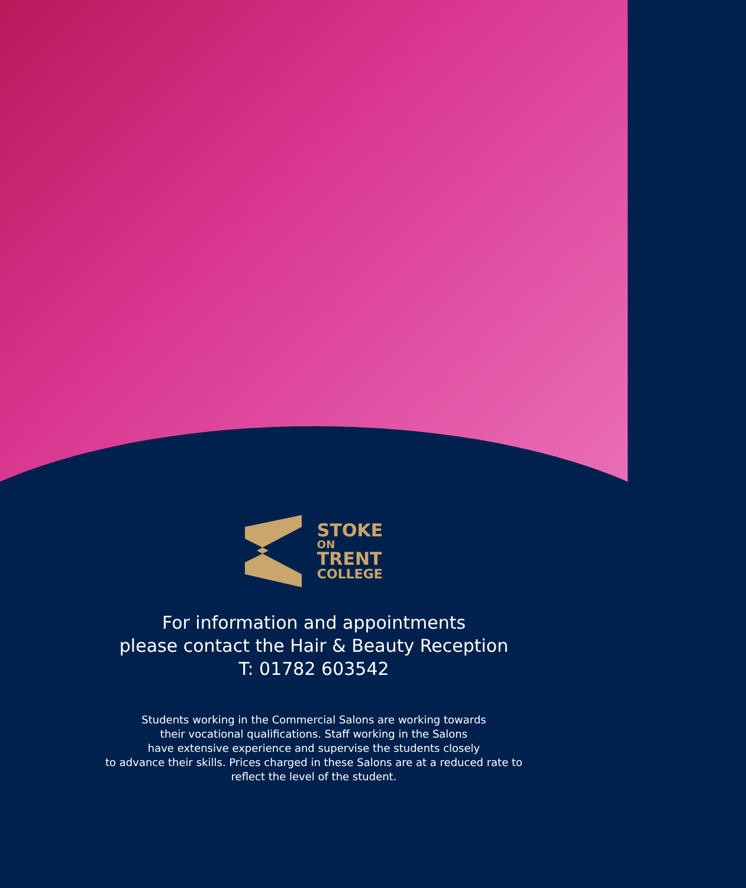STOKE
ON
TRENT
COLLEGE
For information and appointments
please contact the Hair & Beauty Reception
T: 01782 603542
Students working in the Commercial Salons are working towards
their vocational qualifications. Staff working in the Salons
have extensive experience and supervise the students closely
to advance their skills. Prices charged in these Salons are at a reduced rate to
reflect the level of the student.